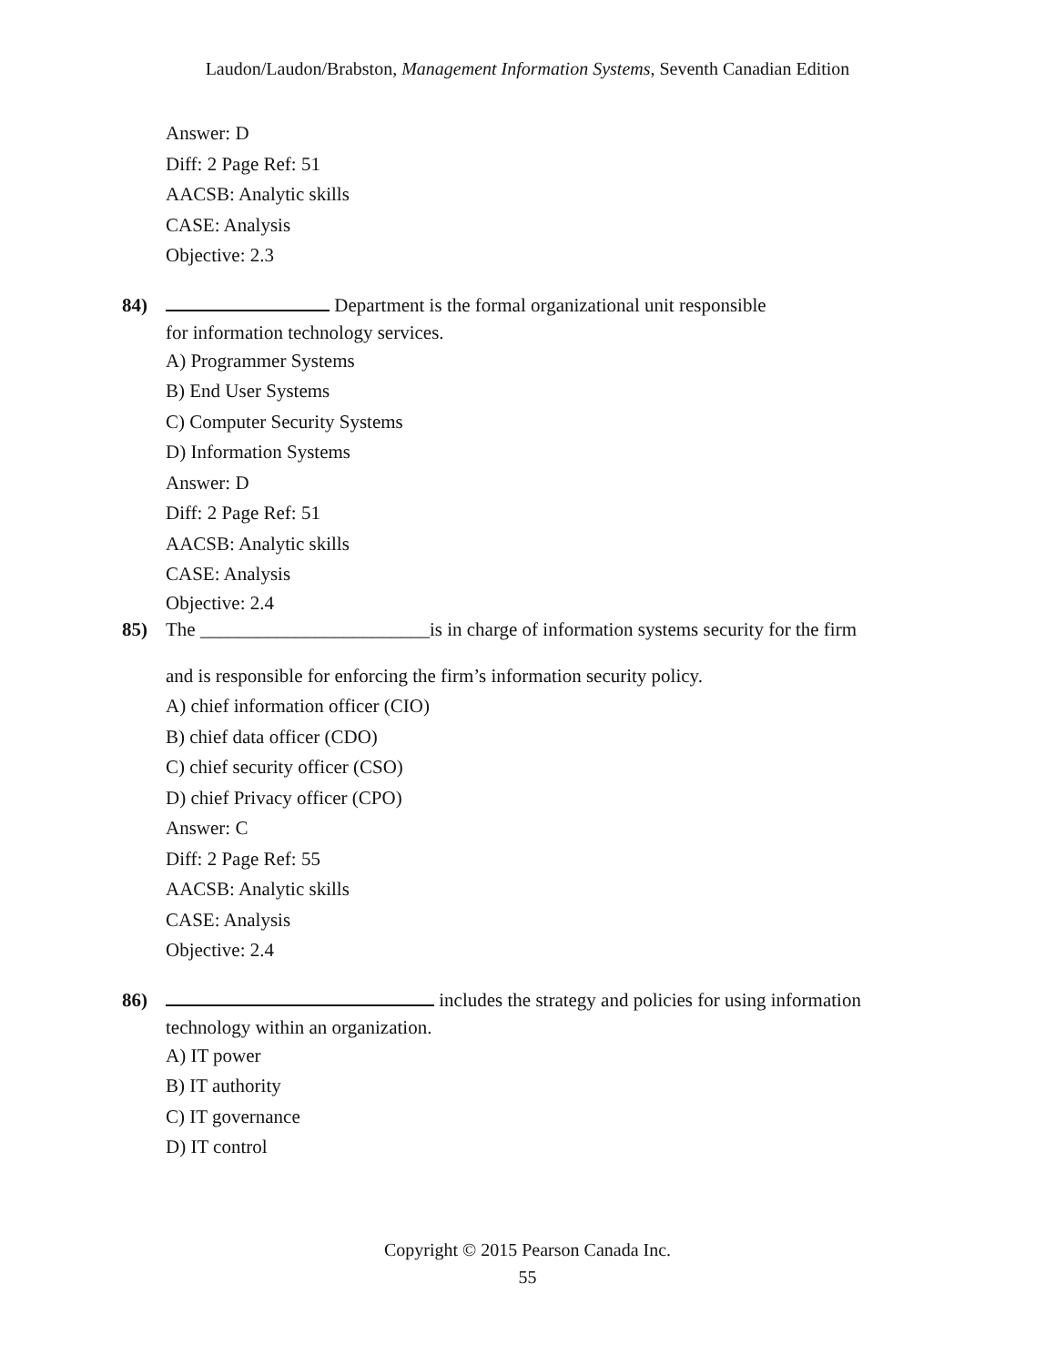Laudon/Laudon/Brabston, Management Information Systems, Seventh Canadian Edition
Answer: D
Diff: 2 Page Ref: 51
AACSB: Analytic skills
CASE: Analysis
Objective: 2.3
84) Department is the formal organizational unit responsible
for information technology services.
A) Programmer Systems
B) End User Systems
C) Computer Security Systems
D) Information Systems
Answer: D
Diff: 2 Page Ref: 51
AACSB: Analytic skills
CASE: Analysis
Objective: 2.4
85) The ________________________is in charge of information systems security for the firm
and is responsible for enforcing the firm’s information security policy.
A) chief information officer (CIO)
B) chief data officer (CDO)
C) chief security officer (CSO)
D) chief Privacy officer (CPO)
Answer: C
Diff: 2 Page Ref: 55
AACSB: Analytic skills
CASE: Analysis
Objective: 2.4
86) includes the strategy and policies for using information
technology within an organization.
A) IT power
B) IT authority
C) IT governance
D) IT control
Copyright © 2015 Pearson Canada Inc.
55